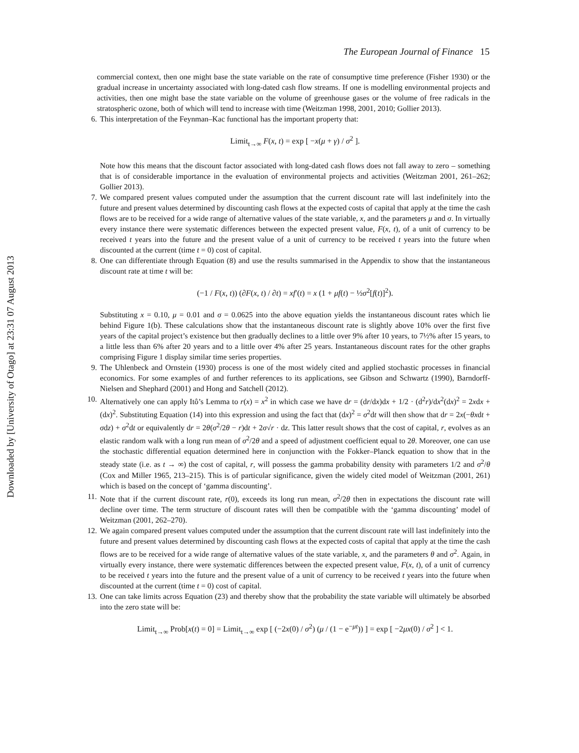Downloaded by [University of Otago] at 23:31 07 August 2013
The European Journal of Finance 15
commercial context, then one might base the state variable on the rate of consumptive time preference (Fisher 1930) or the gradual increase in uncertainty associated with long-dated cash flow streams. If one is modelling environmental projects and activities, then one might base the state variable on the volume of greenhouse gases or the volume of free radicals in the stratospheric ozone, both of which will tend to increase with time (Weitzman 1998, 2001, 2010; Gollier 2013).
6. This interpretation of the Feynman–Kac functional has the important property that:
Limit<sub>t→∞</sub> F(x, t) = exp [ −x(μ + γ) / σ<sup>2</sup> ].
Note how this means that the discount factor associated with long-dated cash flows does not fall away to zero – something that is of considerable importance in the evaluation of environmental projects and activities (Weitzman 2001, 261–262; Gollier 2013).
7. We compared present values computed under the assumption that the current discount rate will last indefinitely into the future and present values determined by discounting cash flows at the expected costs of capital that apply at the time the cash flows are to be received for a wide range of alternative values of the state variable, x, and the parameters μ and σ. In virtually every instance there were systematic differences between the expected present value, F(x, t), of a unit of currency to be received t years into the future and the present value of a unit of currency to be received t years into the future when discounted at the current (time t = 0) cost of capital.
8. One can differentiate through Equation (8) and use the results summarised in the Appendix to show that the instantaneous discount rate at time t will be:
(−1 / F(x, t)) (∂F(x, t) / ∂t) = xf′(t) = x (1 + μf(t) − ½σ<sup>2</sup>[f(t)]<sup>2</sup>).
Substituting x = 0.10, μ = 0.01 and σ = 0.0625 into the above equation yields the instantaneous discount rates which lie behind Figure 1(b). These calculations show that the instantaneous discount rate is slightly above 10% over the first five years of the capital project’s existence but then gradually declines to a little over 9% after 10 years, to 7½% after 15 years, to a little less than 6% after 20 years and to a little over 4% after 25 years. Instantaneous discount rates for the other graphs comprising Figure 1 display similar time series properties.
9. The Uhlenbeck and Ornstein (1930) process is one of the most widely cited and applied stochastic processes in financial economics. For some examples of and further references to its applications, see Gibson and Schwartz (1990), Barndorff-Nielsen and Shephard (2001) and Hong and Satchell (2012).
10.
Alternatively one can apply Itô’s Lemma to r(x) = x<sup>2</sup> in which case we have dr = (dr/dx)dx + 1/2 · (d<sup>2</sup>r)/dx<sup>2</sup>(dx)<sup>2</sup> = 2xdx + (dx)<sup>2</sup>. Substituting Equation (14) into this expression and using the fact that (dx)<sup>2</sup> = σ<sup>2</sup>dt will then show that dr = 2x(−θxdt + σdz) + σ<sup>2</sup>dt or equivalently dr = 2θ(σ<sup>2</sup>/2θ − r)dt + 2σ√r · dz. This latter result shows that the cost of capital, r, evolves as an elastic random walk with a long run mean of σ<sup>2</sup>/2θ and a speed of adjustment coefficient equal to 2θ. Moreover, one can use the stochastic differential equation determined here in conjunction with the Fokker–Planck equation to show that in the steady state (i.e. as t → ∞) the cost of capital, r, will possess the gamma probability density with parameters 1/2 and σ<sup>2</sup>/θ (Cox and Miller 1965, 213–215). This is of particular significance, given the widely cited model of Weitzman (2001, 261) which is based on the concept of ‘gamma discounting’.
11.
Note that if the current discount rate, r(0), exceeds its long run mean, σ<sup>2</sup>/2θ then in expectations the discount rate will decline over time. The term structure of discount rates will then be compatible with the ‘gamma discounting’ model of Weitzman (2001, 262–270).
12.
We again compared present values computed under the assumption that the current discount rate will last indefinitely into the future and present values determined by discounting cash flows at the expected costs of capital that apply at the time the cash flows are to be received for a wide range of alternative values of the state variable, x, and the parameters θ and σ<sup>2</sup>. Again, in virtually every instance, there were systematic differences between the expected present value, F(x, t), of a unit of currency to be received t years into the future and the present value of a unit of currency to be received t years into the future when discounted at the current (time t = 0) cost of capital.
13.
One can take limits across Equation (23) and thereby show that the probability the state variable will ultimately be absorbed into the zero state will be:
Limit<sub>t→∞</sub> Prob[x(t) = 0] = Limit<sub>t→∞</sub> exp [ (−2x(0) / σ<sup>2</sup>) (μ / (1 − e<sup>−μt</sup>)) ] = exp [ −2μx(0) / σ<sup>2</sup> ] < 1.